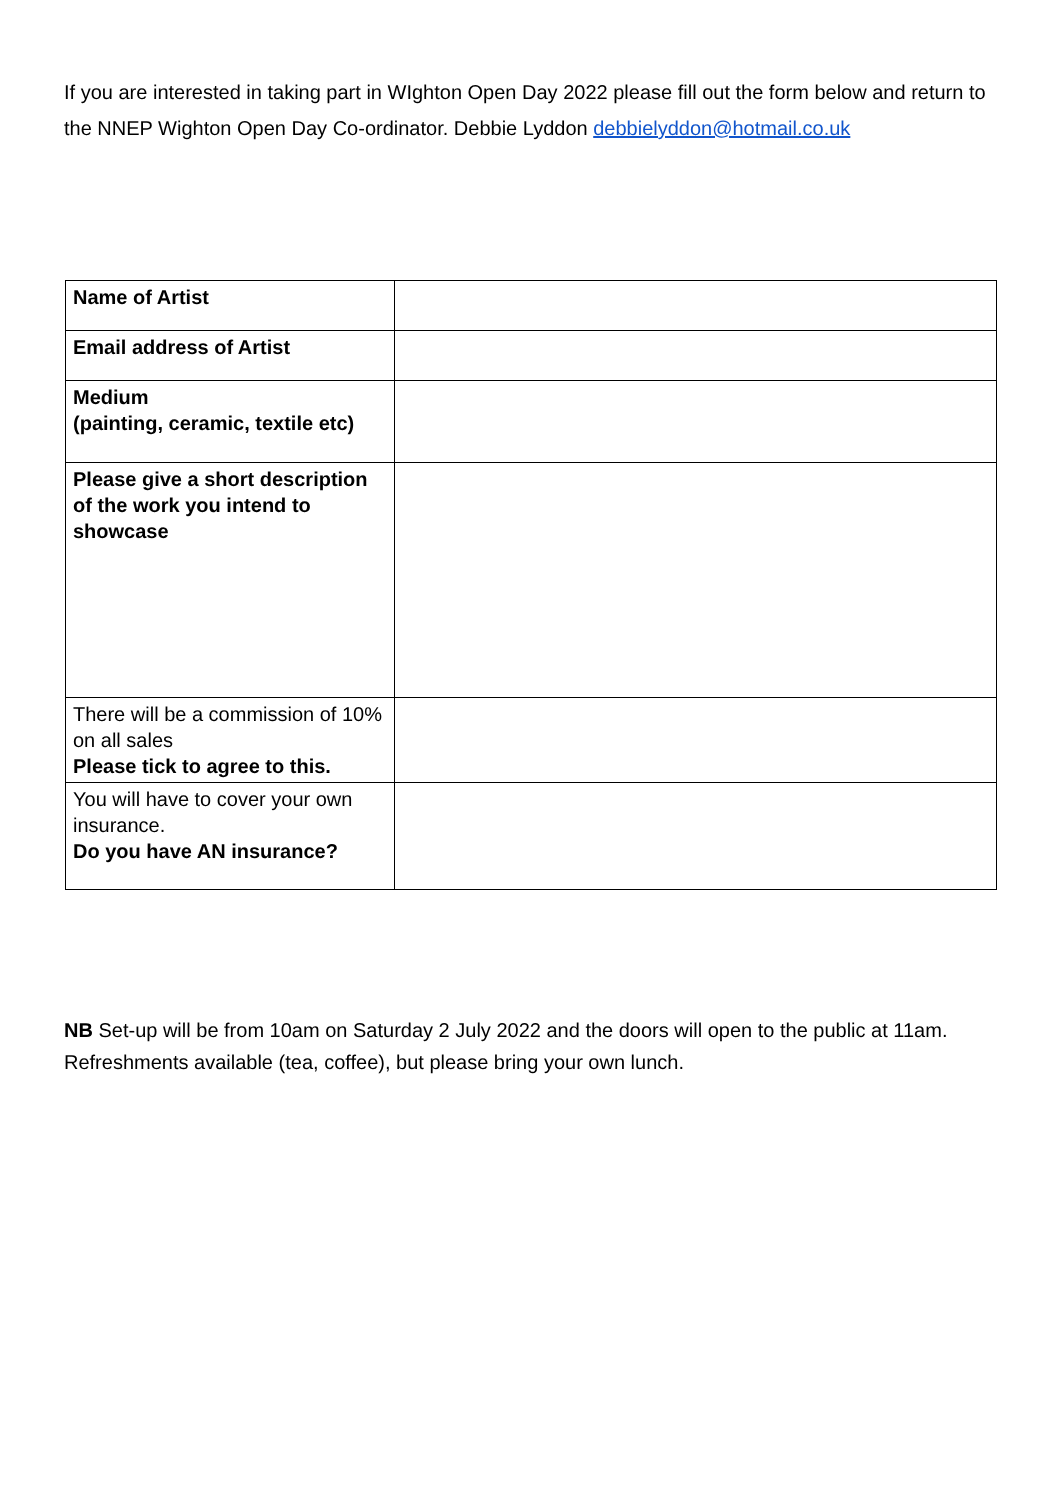If you are interested in taking part in WIghton Open Day 2022 please fill out the form below and return to the NNEP Wighton Open Day Co-ordinator. Debbie Lyddon debbielyddon@hotmail.co.uk
| Name of Artist | |
| Email address of Artist | |
| Medium (painting, ceramic, textile etc) | |
| Please give a short description of the work you intend to showcase | |
| There will be a commission of 10% on all sales Please tick to agree to this. | |
| You will have to cover your own insurance. Do you have AN insurance? | |
NB Set-up will be from 10am on Saturday 2 July 2022 and the doors will open to the public at 11am.
Refreshments available (tea, coffee), but please bring your own lunch.